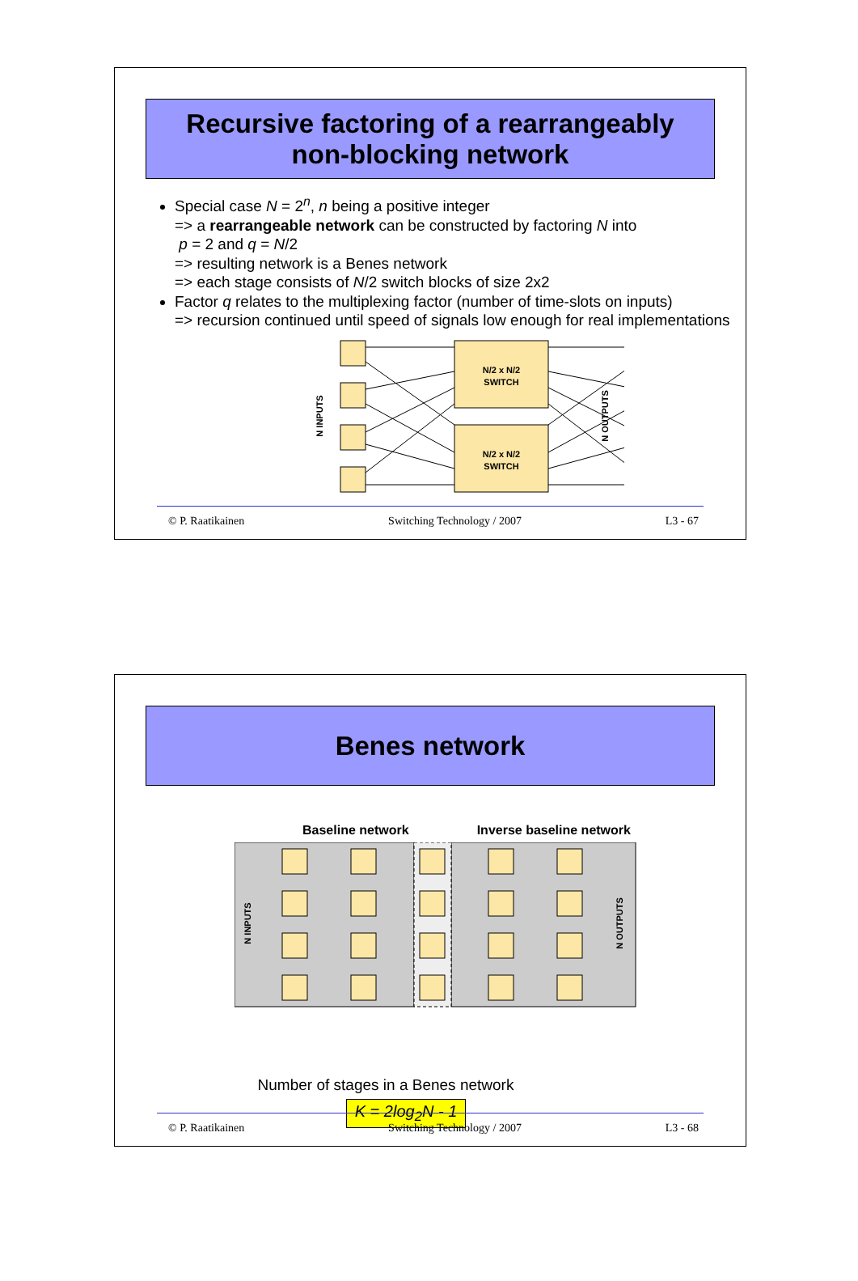Recursive factoring of a rearrangeably
non-blocking network
Special case N = 2<sup>n</sup>, n being a positive integer
=> a rearrangeable network can be constructed by factoring N into
p = 2 and q = N/2
=> resulting network is a Benes network
=> each stage consists of N/2 switch blocks of size 2x2
Factor q relates to the multiplexing factor (number of time-slots on inputs)
=> recursion continued until speed of signals low enough for real implementations
N/2 x N/2
SWITCH
N/2 x N/2
SWITCH
N INPUTS
N OUTPUTS
© P. Raatikainen Switching Technology / 2007 L3 - 67
Benes network
Baseline network Inverse baseline network
N INPUTS
N OUTPUTS
Number of stages in a Benes network
K = 2log<sub>2</sub>N - 1
© P. Raatikainen Switching Technology / 2007 L3 - 68